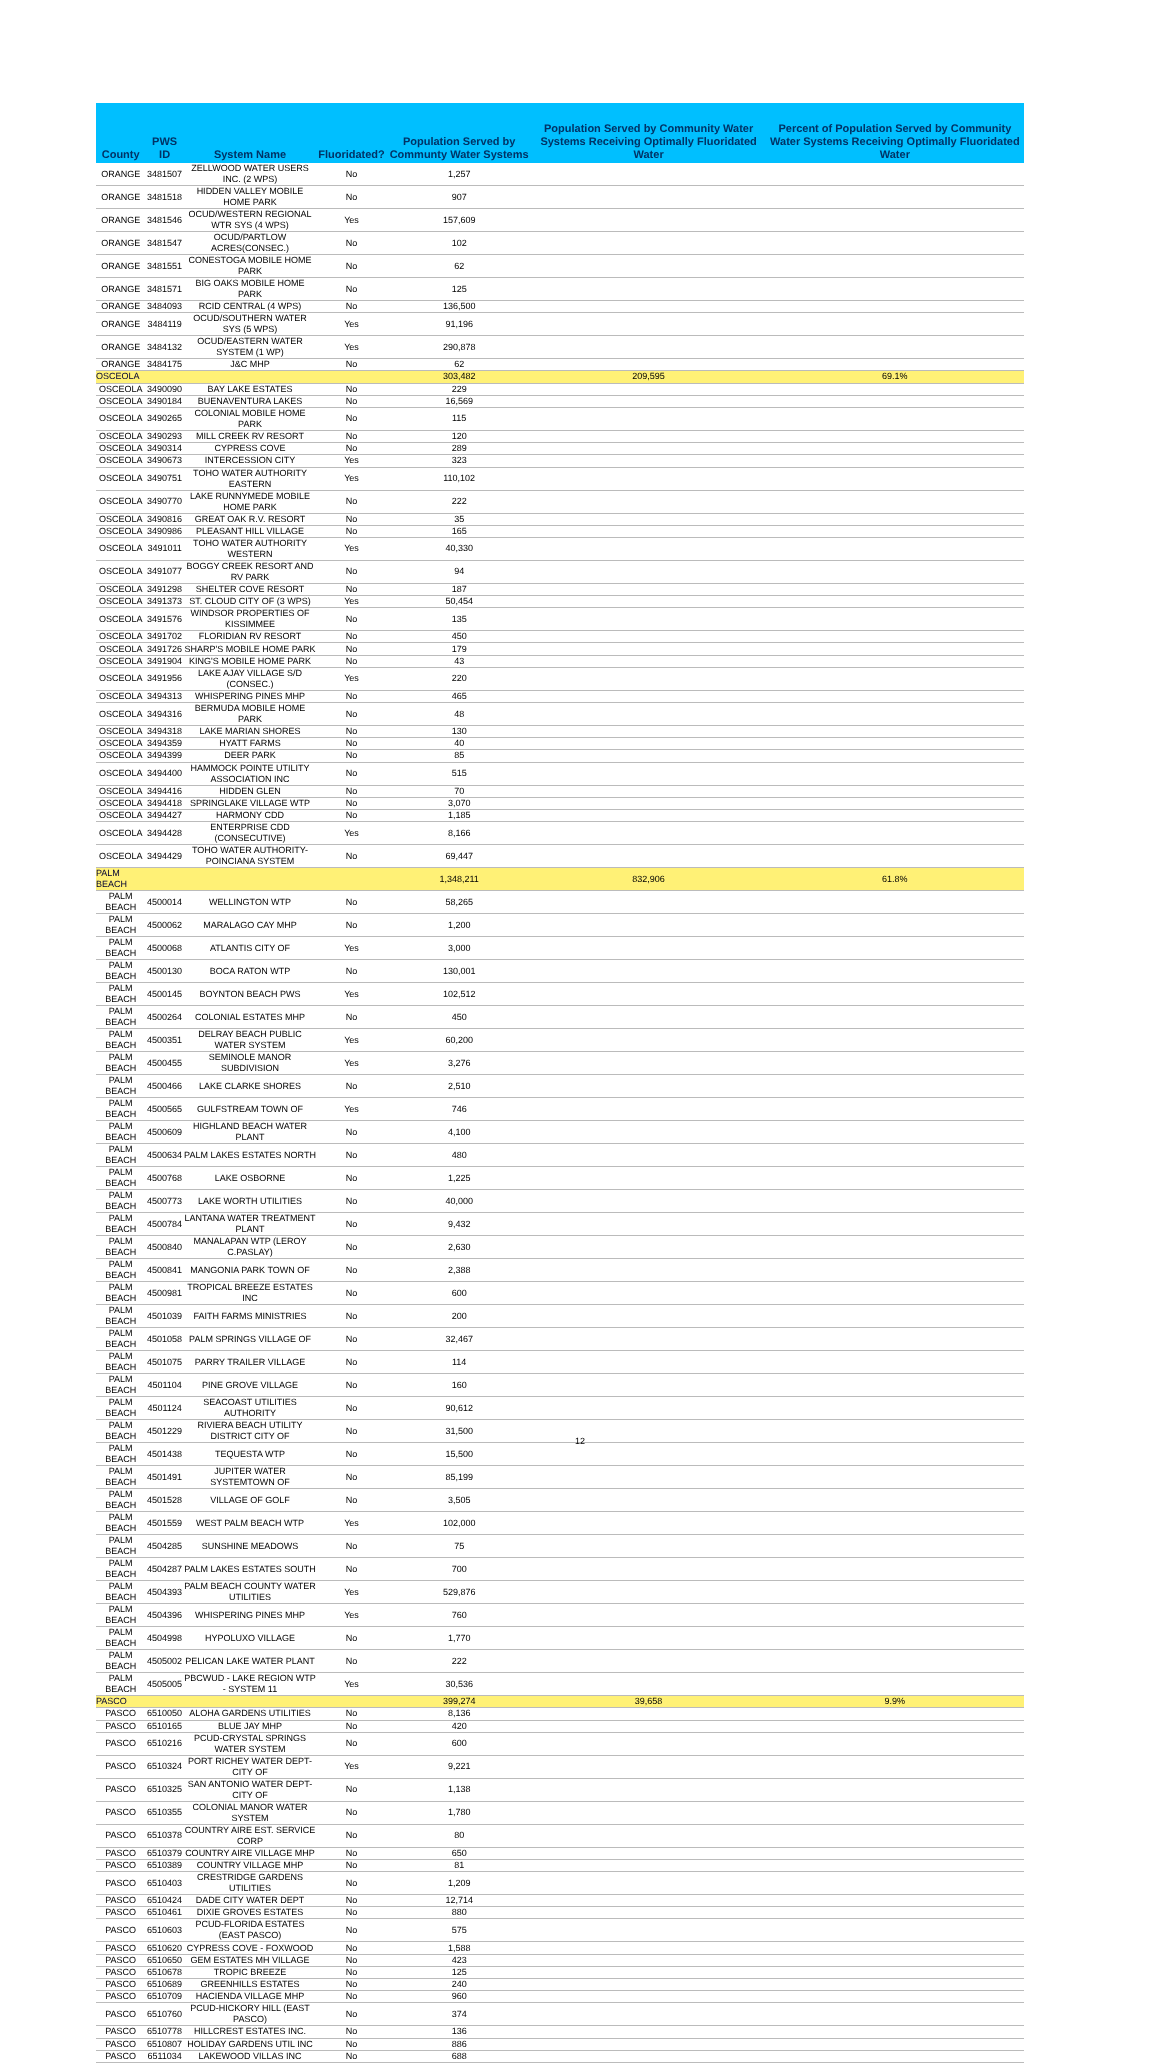| County | PWS ID | System Name | Fluoridated? | Population Served by Communty Water Systems | Population Served by Community Water Systems Receiving Optimally Fluoridated Water | Percent of Population Served by Community Water Systems Receiving Optimally Fluoridated Water |
| --- | --- | --- | --- | --- | --- | --- |
| ORANGE | 3481507 | ZELLWOOD WATER USERS INC. (2 WPS) | No | 1,257 | | |
| ORANGE | 3481518 | HIDDEN VALLEY MOBILE HOME PARK | No | 907 | | |
| ORANGE | 3481546 | OCUD/WESTERN REGIONAL WTR SYS (4 WPS) | Yes | 157,609 | | |
| ORANGE | 3481547 | OCUD/PARTLOW ACRES(CONSEC.) | No | 102 | | |
| ORANGE | 3481551 | CONESTOGA MOBILE HOME PARK | No | 62 | | |
| ORANGE | 3481571 | BIG OAKS MOBILE HOME PARK | No | 125 | | |
| ORANGE | 3484093 | RCID CENTRAL (4 WPS) | No | 136,500 | | |
| ORANGE | 3484119 | OCUD/SOUTHERN WATER SYS (5 WPS) | Yes | 91,196 | | |
| ORANGE | 3484132 | OCUD/EASTERN WATER SYSTEM (1 WP) | Yes | 290,878 | | |
| ORANGE | 3484175 | J&C MHP | No | 62 | | |
| OSCEOLA | | | | 303,482 | 209,595 | 69.1% |
| OSCEOLA | 3490090 | BAY LAKE ESTATES | No | 229 | | |
| OSCEOLA | 3490184 | BUENAVENTURA LAKES | No | 16,569 | | |
| OSCEOLA | 3490265 | COLONIAL MOBILE HOME PARK | No | 115 | | |
| OSCEOLA | 3490293 | MILL CREEK RV RESORT | No | 120 | | |
| OSCEOLA | 3490314 | CYPRESS COVE | No | 289 | | |
| OSCEOLA | 3490673 | INTERCESSION CITY | Yes | 323 | | |
| OSCEOLA | 3490751 | TOHO WATER AUTHORITY EASTERN | Yes | 110,102 | | |
| OSCEOLA | 3490770 | LAKE RUNNYMEDE MOBILE HOME PARK | No | 222 | | |
| OSCEOLA | 3490816 | GREAT OAK R.V. RESORT | No | 35 | | |
| OSCEOLA | 3490986 | PLEASANT HILL VILLAGE | No | 165 | | |
| OSCEOLA | 3491011 | TOHO WATER AUTHORITY WESTERN | Yes | 40,330 | | |
| OSCEOLA | 3491077 | BOGGY CREEK RESORT AND RV PARK | No | 94 | | |
| OSCEOLA | 3491298 | SHELTER COVE RESORT | No | 187 | | |
| OSCEOLA | 3491373 | ST. CLOUD CITY OF (3 WPS) | Yes | 50,454 | | |
| OSCEOLA | 3491576 | WINDSOR PROPERTIES OF KISSIMMEE | No | 135 | | |
| OSCEOLA | 3491702 | FLORIDIAN RV RESORT | No | 450 | | |
| OSCEOLA | 3491726 | SHARP'S MOBILE HOME PARK | No | 179 | | |
| OSCEOLA | 3491904 | KING'S MOBILE HOME PARK | No | 43 | | |
| OSCEOLA | 3491956 | LAKE AJAY VILLAGE S/D (CONSEC.) | Yes | 220 | | |
| OSCEOLA | 3494313 | WHISPERING PINES MHP | No | 465 | | |
| OSCEOLA | 3494316 | BERMUDA MOBILE HOME PARK | No | 48 | | |
| OSCEOLA | 3494318 | LAKE MARIAN SHORES | No | 130 | | |
| OSCEOLA | 3494359 | HYATT FARMS | No | 40 | | |
| OSCEOLA | 3494399 | DEER PARK | No | 85 | | |
| OSCEOLA | 3494400 | HAMMOCK POINTE UTILITY ASSOCIATION INC | No | 515 | | |
| OSCEOLA | 3494416 | HIDDEN GLEN | No | 70 | | |
| OSCEOLA | 3494418 | SPRINGLAKE VILLAGE WTP | No | 3,070 | | |
| OSCEOLA | 3494427 | HARMONY CDD | No | 1,185 | | |
| OSCEOLA | 3494428 | ENTERPRISE CDD (CONSECUTIVE) | Yes | 8,166 | | |
| OSCEOLA | 3494429 | TOHO WATER AUTHORITY-POINCIANA SYSTEM | No | 69,447 | | |
| PALM BEACH | | | | 1,348,211 | 832,906 | 61.8% |
| PALM BEACH | 4500014 | WELLINGTON WTP | No | 58,265 | | |
| PALM BEACH | 4500062 | MARALAGO CAY MHP | No | 1,200 | | |
| PALM BEACH | 4500068 | ATLANTIS CITY OF | Yes | 3,000 | | |
| PALM BEACH | 4500130 | BOCA RATON WTP | No | 130,001 | | |
| PALM BEACH | 4500145 | BOYNTON BEACH PWS | Yes | 102,512 | | |
| PALM BEACH | 4500264 | COLONIAL ESTATES MHP | No | 450 | | |
| PALM BEACH | 4500351 | DELRAY BEACH PUBLIC WATER SYSTEM | Yes | 60,200 | | |
| PALM BEACH | 4500455 | SEMINOLE MANOR SUBDIVISION | Yes | 3,276 | | |
| PALM BEACH | 4500466 | LAKE CLARKE SHORES | No | 2,510 | | |
| PALM BEACH | 4500565 | GULFSTREAM TOWN OF | Yes | 746 | | |
| PALM BEACH | 4500609 | HIGHLAND BEACH WATER PLANT | No | 4,100 | | |
| PALM BEACH | 4500634 | PALM LAKES ESTATES NORTH | No | 480 | | |
| PALM BEACH | 4500768 | LAKE OSBORNE | No | 1,225 | | |
| PALM BEACH | 4500773 | LAKE WORTH UTILITIES | No | 40,000 | | |
| PALM BEACH | 4500784 | LANTANA WATER TREATMENT PLANT | No | 9,432 | | |
| PALM BEACH | 4500840 | MANALAPAN WTP (LEROY C.PASLAY) | No | 2,630 | | |
| PALM BEACH | 4500841 | MANGONIA PARK TOWN OF | No | 2,388 | | |
| PALM BEACH | 4500981 | TROPICAL BREEZE ESTATES INC | No | 600 | | |
| PALM BEACH | 4501039 | FAITH FARMS MINISTRIES | No | 200 | | |
| PALM BEACH | 4501058 | PALM SPRINGS VILLAGE OF | No | 32,467 | | |
| PALM BEACH | 4501075 | PARRY TRAILER VILLAGE | No | 114 | | |
| PALM BEACH | 4501104 | PINE GROVE VILLAGE | No | 160 | | |
| PALM BEACH | 4501124 | SEACOAST UTILITIES AUTHORITY | No | 90,612 | | |
| PALM BEACH | 4501229 | RIVIERA BEACH UTILITY DISTRICT CITY OF | No | 31,500 | | |
| PALM BEACH | 4501438 | TEQUESTA WTP | No | 15,500 | | |
| PALM BEACH | 4501491 | JUPITER WATER SYSTEMTOWN OF | No | 85,199 | | |
| PALM BEACH | 4501528 | VILLAGE OF GOLF | No | 3,505 | | |
| PALM BEACH | 4501559 | WEST PALM BEACH WTP | Yes | 102,000 | | |
| PALM BEACH | 4504285 | SUNSHINE MEADOWS | No | 75 | | |
| PALM BEACH | 4504287 | PALM LAKES ESTATES SOUTH | No | 700 | | |
| PALM BEACH | 4504393 | PALM BEACH COUNTY WATER UTILITIES | Yes | 529,876 | | |
| PALM BEACH | 4504396 | WHISPERING PINES MHP | Yes | 760 | | |
| PALM BEACH | 4504998 | HYPOLUXO VILLAGE | No | 1,770 | | |
| PALM BEACH | 4505002 | PELICAN LAKE WATER PLANT | No | 222 | | |
| PALM BEACH | 4505005 | PBCWUD - LAKE REGION WTP - SYSTEM 11 | Yes | 30,536 | | |
| PASCO | | | | 399,274 | 39,658 | 9.9% |
| PASCO | 6510050 | ALOHA GARDENS UTILITIES | No | 8,136 | | |
| PASCO | 6510165 | BLUE JAY MHP | No | 420 | | |
| PASCO | 6510216 | PCUD-CRYSTAL SPRINGS WATER SYSTEM | No | 600 | | |
| PASCO | 6510324 | PORT RICHEY WATER DEPT-CITY OF | Yes | 9,221 | | |
| PASCO | 6510325 | SAN ANTONIO WATER DEPT-CITY OF | No | 1,138 | | |
| PASCO | 6510355 | COLONIAL MANOR WATER SYSTEM | No | 1,780 | | |
| PASCO | 6510378 | COUNTRY AIRE EST. SERVICE CORP | No | 80 | | |
| PASCO | 6510379 | COUNTRY AIRE VILLAGE MHP | No | 650 | | |
| PASCO | 6510389 | COUNTRY VILLAGE MHP | No | 81 | | |
| PASCO | 6510403 | CRESTRIDGE GARDENS UTILITIES | No | 1,209 | | |
| PASCO | 6510424 | DADE CITY WATER DEPT | No | 12,714 | | |
| PASCO | 6510461 | DIXIE GROVES ESTATES | No | 880 | | |
| PASCO | 6510603 | PCUD-FLORIDA ESTATES (EAST PASCO) | No | 575 | | |
| PASCO | 6510620 | CYPRESS COVE - FOXWOOD | No | 1,588 | | |
| PASCO | 6510650 | GEM ESTATES MH VILLAGE | No | 423 | | |
| PASCO | 6510678 | TROPIC BREEZE | No | 125 | | |
| PASCO | 6510689 | GREENHILLS ESTATES | No | 240 | | |
| PASCO | 6510709 | HACIENDA VILLAGE MHP | No | 960 | | |
| PASCO | 6510760 | PCUD-HICKORY HILL (EAST PASCO) | No | 374 | | |
| PASCO | 6510778 | HILLCREST ESTATES INC. | No | 136 | | |
| PASCO | 6510807 | HOLIDAY GARDENS UTIL INC | No | 886 | | |
| PASCO | 6511034 | LAKEWOOD VILLAS INC | No | 688 | | |
12